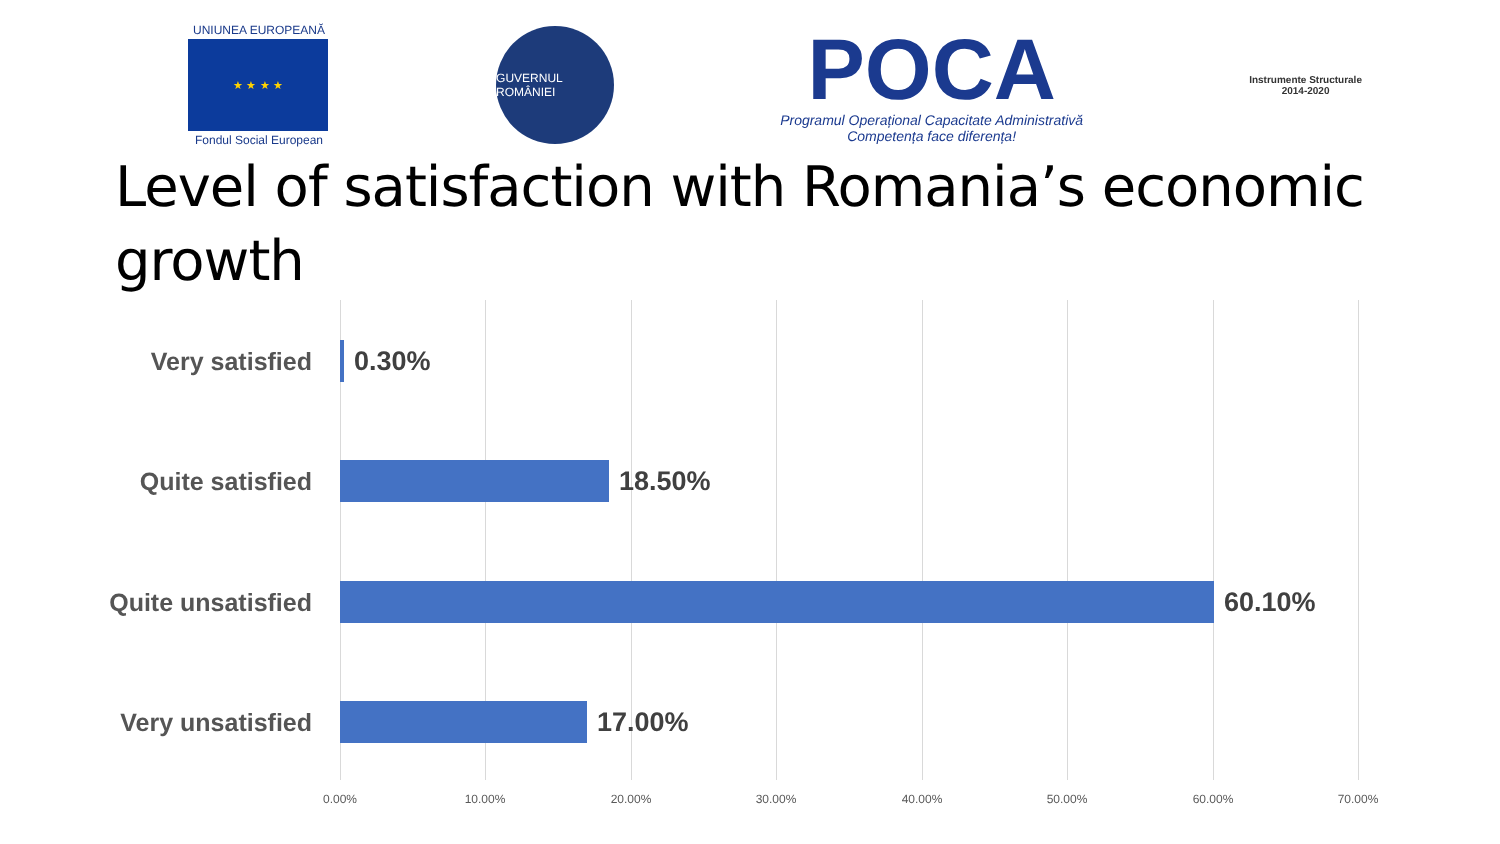UNIUNEA EUROPEANĂ
★ ★ ★ ★
Fondul Social European
GUVERNUL ROMÂNIEI
POCA
Programul Operațional Capacitate Administrativă
Competența face diferența!
Instrumente Structurale
2014-2020
Level of satisfaction with Romania’s economic growth
Very satisfied 0.30%
Quite satisfied 18.50%
Quite unsatisfied 60.10%
Very unsatisfied 17.00%
0.00% 10.00% 20.00% 30.00% 40.00% 50.00% 60.00% 70.00%